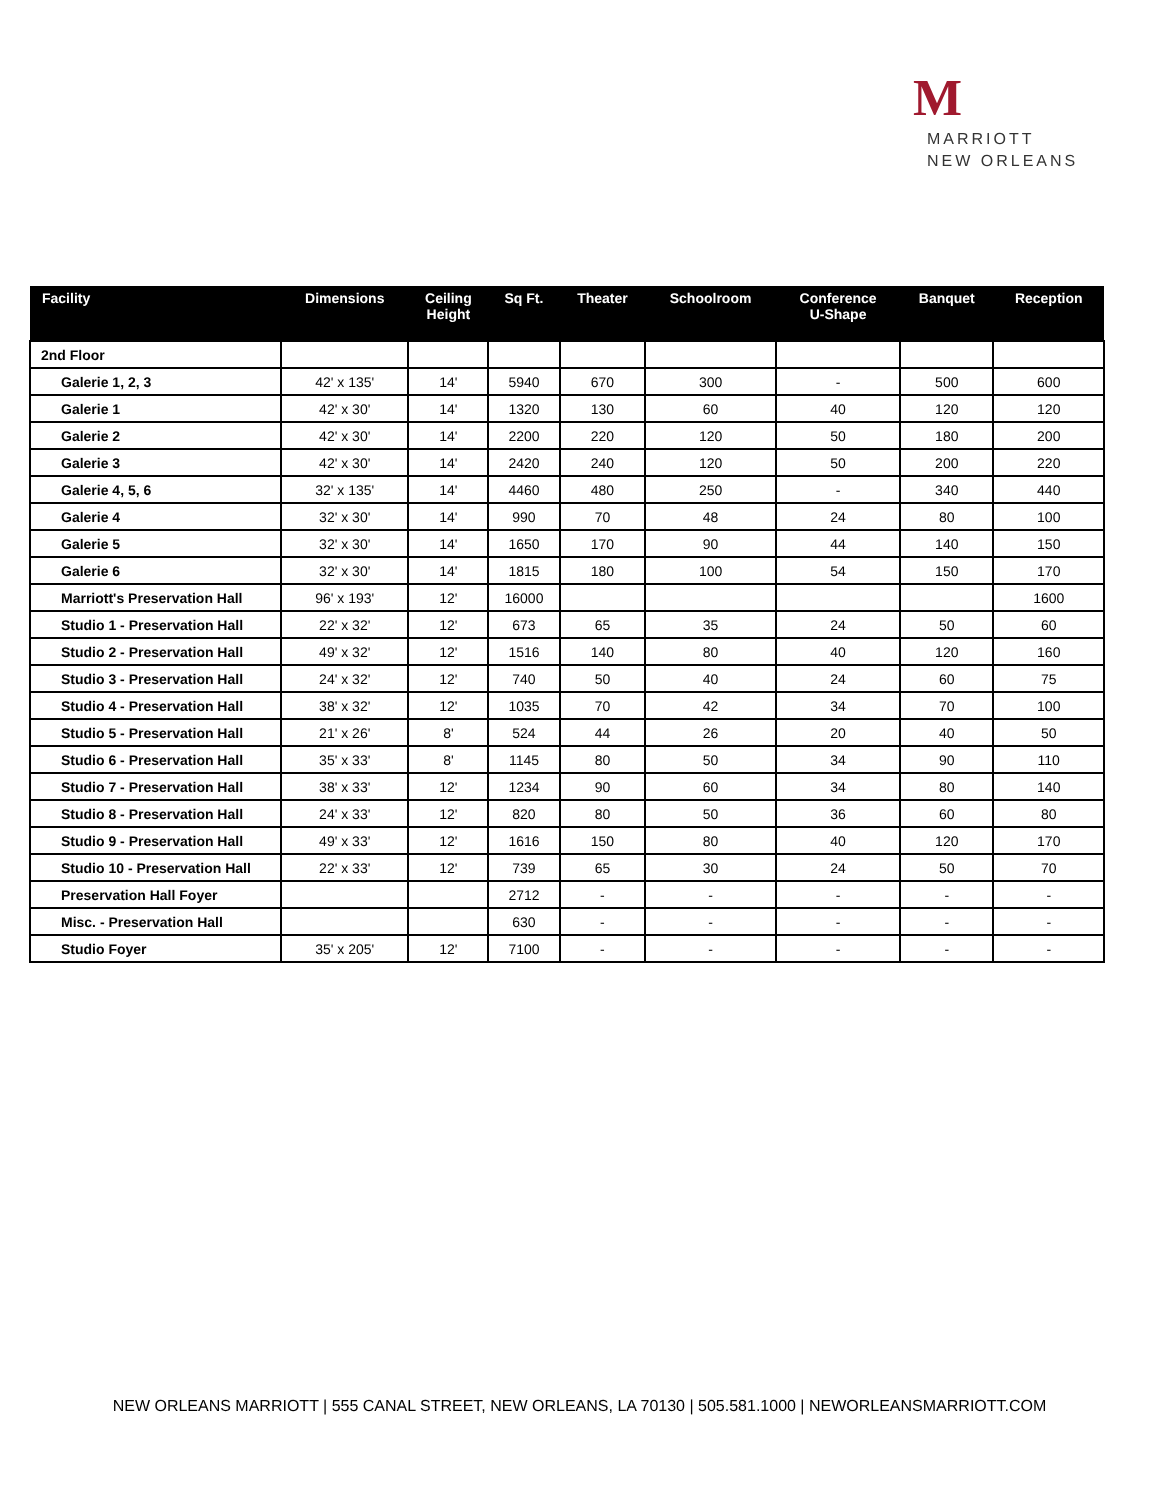M
MARRIOTT
NEW ORLEANS
| Facility | Dimensions | Ceiling Height | Sq Ft. | Theater | Schoolroom | Conference U-Shape | Banquet | Reception |
| --- | --- | --- | --- | --- | --- | --- | --- | --- |
| 2nd Floor | | | | | | | | |
| Galerie 1, 2, 3 | 42' x 135' | 14' | 5940 | 670 | 300 | - | 500 | 600 |
| Galerie 1 | 42' x 30' | 14' | 1320 | 130 | 60 | 40 | 120 | 120 |
| Galerie 2 | 42' x 30' | 14' | 2200 | 220 | 120 | 50 | 180 | 200 |
| Galerie 3 | 42' x 30' | 14' | 2420 | 240 | 120 | 50 | 200 | 220 |
| Galerie 4, 5, 6 | 32' x 135' | 14' | 4460 | 480 | 250 | - | 340 | 440 |
| Galerie 4 | 32' x 30' | 14' | 990 | 70 | 48 | 24 | 80 | 100 |
| Galerie 5 | 32' x 30' | 14' | 1650 | 170 | 90 | 44 | 140 | 150 |
| Galerie 6 | 32' x 30' | 14' | 1815 | 180 | 100 | 54 | 150 | 170 |
| Marriott's Preservation Hall | 96' x 193' | 12' | 16000 | | | | | 1600 |
| Studio 1 - Preservation Hall | 22' x 32' | 12' | 673 | 65 | 35 | 24 | 50 | 60 |
| Studio 2 - Preservation Hall | 49' x 32' | 12' | 1516 | 140 | 80 | 40 | 120 | 160 |
| Studio 3 - Preservation Hall | 24' x 32' | 12' | 740 | 50 | 40 | 24 | 60 | 75 |
| Studio 4 - Preservation Hall | 38' x 32' | 12' | 1035 | 70 | 42 | 34 | 70 | 100 |
| Studio 5 - Preservation Hall | 21' x 26' | 8' | 524 | 44 | 26 | 20 | 40 | 50 |
| Studio 6 - Preservation Hall | 35' x 33' | 8' | 1145 | 80 | 50 | 34 | 90 | 110 |
| Studio 7 - Preservation Hall | 38' x 33' | 12' | 1234 | 90 | 60 | 34 | 80 | 140 |
| Studio 8 - Preservation Hall | 24' x 33' | 12' | 820 | 80 | 50 | 36 | 60 | 80 |
| Studio 9 - Preservation Hall | 49' x 33' | 12' | 1616 | 150 | 80 | 40 | 120 | 170 |
| Studio 10 - Preservation Hall | 22' x 33' | 12' | 739 | 65 | 30 | 24 | 50 | 70 |
| Preservation Hall Foyer | | | 2712 | - | - | - | - | - |
| Misc. - Preservation Hall | | | 630 | - | - | - | - | - |
| Studio Foyer | 35' x 205' | 12' | 7100 | - | - | - | - | - |
NEW ORLEANS MARRIOTT | 555 CANAL STREET, NEW ORLEANS, LA 70130 | 505.581.1000 | NEWORLEANSMARRIOTT.COM